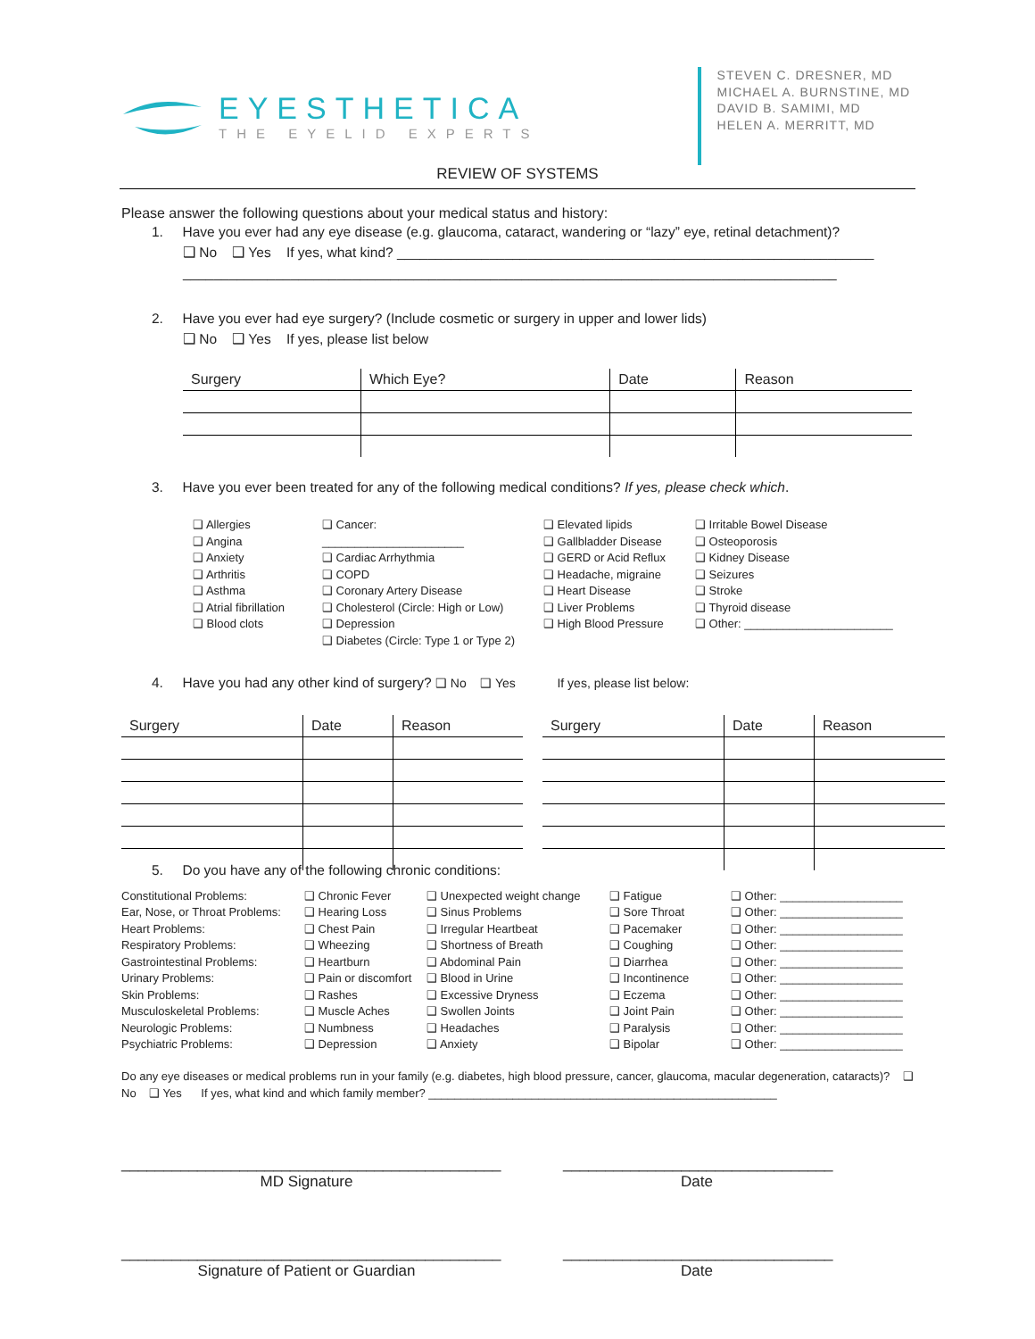EYESTHETICA
THE EYELID EXPERTS
STEVEN C. DRESNER, MD
MICHAEL A. BURNSTINE, MD
DAVID B. SAMIMI, MD
HELEN A. MERRITT, MD
REVIEW OF SYSTEMS
Please answer the following questions about your medical status and history:
1. Have you ever had any eye disease (e.g. glaucoma, cataract, wandering or “lazy” eye, retinal detachment)?
❑ No ❑ Yes If yes, what kind? ______________________________________________________________
_____________________________________________________________________________________
2. Have you ever had eye surgery? (Include cosmetic or surgery in upper and lower lids)
❑ No ❑ Yes If yes, please list below
| Surgery | Which Eye? | Date | Reason |
| --- | --- | --- | --- |
3. Have you ever been treated for any of the following medical conditions? If yes, please check which.
❑ Allergies
❑ Angina
❑ Anxiety
❑ Arthritis
❑ Asthma
❑ Atrial fibrillation
❑ Blood clots
❑ Cancer: ______________________
❑ Cardiac Arrhythmia
❑ COPD
❑ Coronary Artery Disease
❑ Cholesterol (Circle: High or Low)
❑ Depression
❑ Diabetes (Circle: Type 1 or Type 2)
❑ Elevated lipids
❑ Gallbladder Disease
❑ GERD or Acid Reflux
❑ Headache, migraine
❑ Heart Disease
❑ Liver Problems
❑ High Blood Pressure
❑ Irritable Bowel Disease
❑ Osteoporosis
❑ Kidney Disease
❑ Seizures
❑ Stroke
❑ Thyroid disease
❑ Other: _______________________
4. Have you had any other kind of surgery? ❑ No ❑ Yes If yes, please list below:
| Surgery | Date | Reason |
| --- | --- | --- |
| Surgery | Date | Reason |
| --- | --- | --- |
5. Do you have any of the following chronic conditions:
| Constitutional Problems: | ❑ Chronic Fever | ❑ Unexpected weight change | ❑ Fatigue | ❑ Other: ___________________ |
| Ear, Nose, or Throat Problems: | ❑ Hearing Loss | ❑ Sinus Problems | ❑ Sore Throat | ❑ Other: ___________________ |
| Heart Problems: | ❑ Chest Pain | ❑ Irregular Heartbeat | ❑ Pacemaker | ❑ Other: ___________________ |
| Respiratory Problems: | ❑ Wheezing | ❑ Shortness of Breath | ❑ Coughing | ❑ Other: ___________________ |
| Gastrointestinal Problems: | ❑ Heartburn | ❑ Abdominal Pain | ❑ Diarrhea | ❑ Other: ___________________ |
| Urinary Problems: | ❑ Pain or discomfort | ❑ Blood in Urine | ❑ Incontinence | ❑ Other: ___________________ |
| Skin Problems: | ❑ Rashes | ❑ Excessive Dryness | ❑ Eczema | ❑ Other: ___________________ |
| Musculoskeletal Problems: | ❑ Muscle Aches | ❑ Swollen Joints | ❑ Joint Pain | ❑ Other: ___________________ |
| Neurologic Problems: | ❑ Numbness | ❑ Headaches | ❑ Paralysis | ❑ Other: ___________________ |
| Psychiatric Problems: | ❑ Depression | ❑ Anxiety | ❑ Bipolar | ❑ Other: ___________________ |
Do any eye diseases or medical problems run in your family (e.g. diabetes, high blood pressure, cancer, glaucoma, macular degeneration, cataracts)? ❑ No ❑ Yes If yes, what kind and which family member? ______________________________________________________
_____________________________________________
MD Signature
________________________________
Date
_____________________________________________
Signature of Patient or Guardian
________________________________
Date